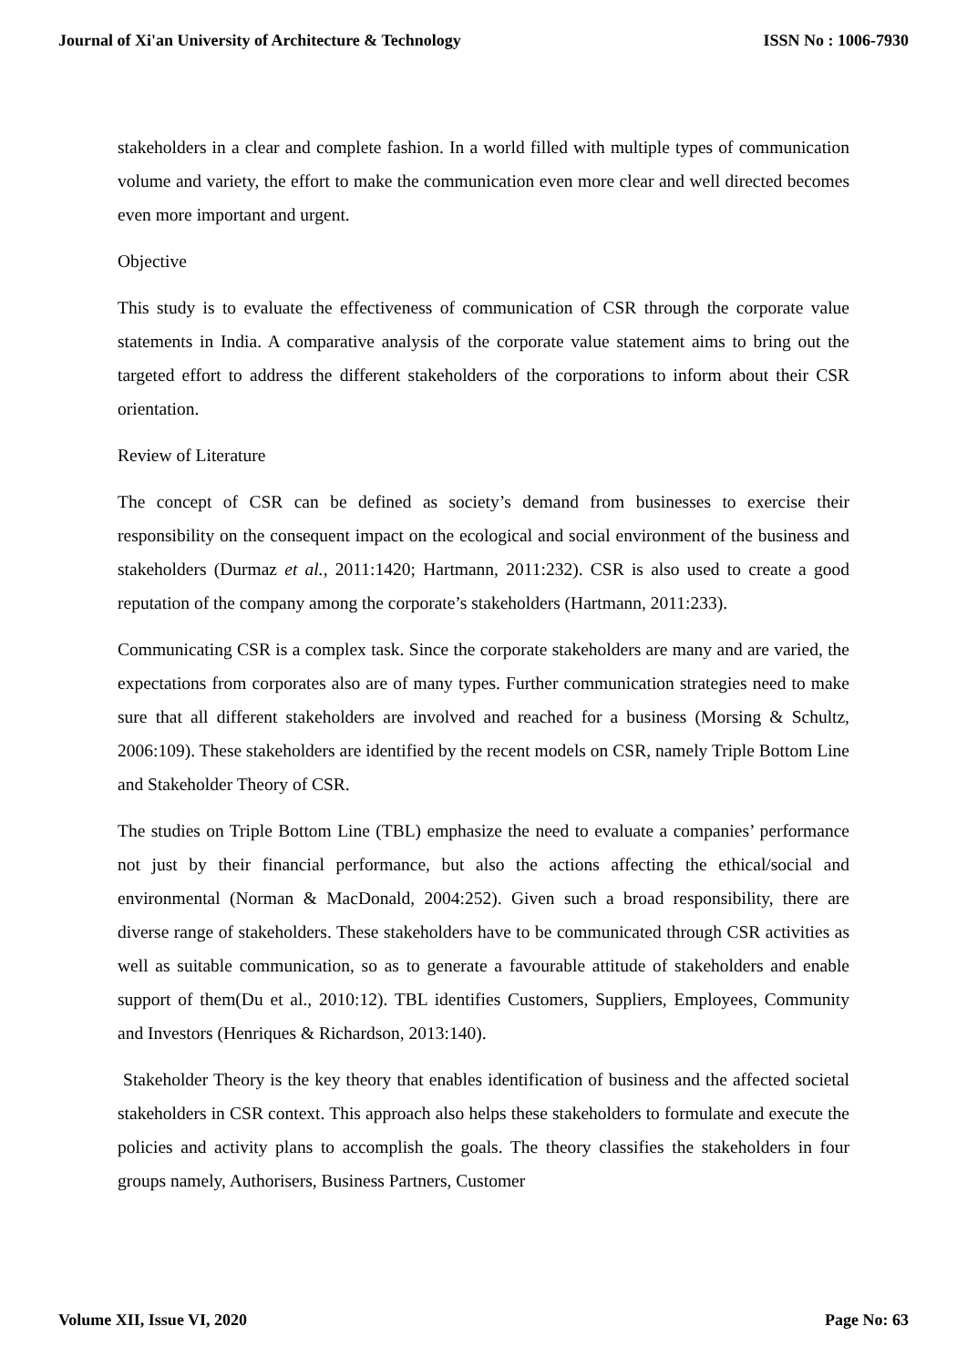Journal of Xi'an University of Architecture & Technology ISSN No : 1006-7930
stakeholders in a clear and complete fashion. In a world filled with multiple types of communication volume and variety, the effort to make the communication even more clear and well directed becomes even more important and urgent.
Objective
This study is to evaluate the effectiveness of communication of CSR through the corporate value statements in India. A comparative analysis of the corporate value statement aims to bring out the targeted effort to address the different stakeholders of the corporations to inform about their CSR orientation.
Review of Literature
The concept of CSR can be defined as society’s demand from businesses to exercise their responsibility on the consequent impact on the ecological and social environment of the business and stakeholders (Durmaz et al., 2011:1420; Hartmann, 2011:232). CSR is also used to create a good reputation of the company among the corporate’s stakeholders (Hartmann, 2011:233).
Communicating CSR is a complex task. Since the corporate stakeholders are many and are varied, the expectations from corporates also are of many types. Further communication strategies need to make sure that all different stakeholders are involved and reached for a business (Morsing & Schultz, 2006:109). These stakeholders are identified by the recent models on CSR, namely Triple Bottom Line and Stakeholder Theory of CSR.
The studies on Triple Bottom Line (TBL) emphasize the need to evaluate a companies’ performance not just by their financial performance, but also the actions affecting the ethical/social and environmental (Norman & MacDonald, 2004:252). Given such a broad responsibility, there are diverse range of stakeholders. These stakeholders have to be communicated through CSR activities as well as suitable communication, so as to generate a favourable attitude of stakeholders and enable support of them(Du et al., 2010:12). TBL identifies Customers, Suppliers, Employees, Community and Investors (Henriques & Richardson, 2013:140).
Stakeholder Theory is the key theory that enables identification of business and the affected societal stakeholders in CSR context. This approach also helps these stakeholders to formulate and execute the policies and activity plans to accomplish the goals. The theory classifies the stakeholders in four groups namely, Authorisers, Business Partners, Customer
Volume XII, Issue VI, 2020 Page No: 63